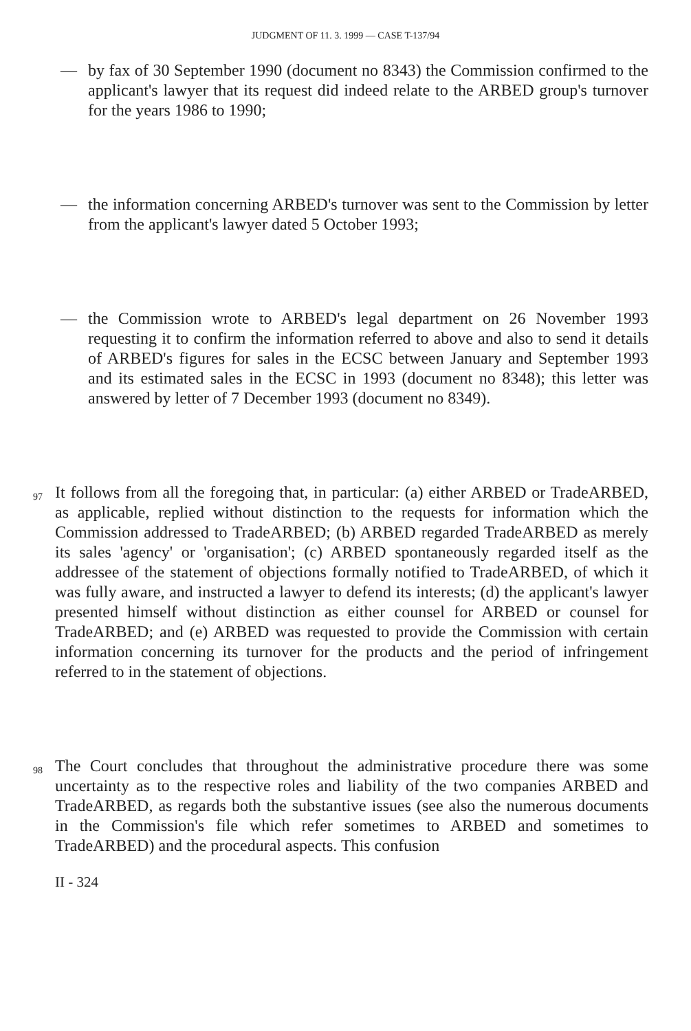JUDGMENT OF 11. 3. 1999 — CASE T-137/94
— by fax of 30 September 1990 (document no 8343) the Commission confirmed to the applicant's lawyer that its request did indeed relate to the ARBED group's turnover for the years 1986 to 1990;
— the information concerning ARBED's turnover was sent to the Commission by letter from the applicant's lawyer dated 5 October 1993;
— the Commission wrote to ARBED's legal department on 26 November 1993 requesting it to confirm the information referred to above and also to send it details of ARBED's figures for sales in the ECSC between January and September 1993 and its estimated sales in the ECSC in 1993 (document no 8348); this letter was answered by letter of 7 December 1993 (document no 8349).
97 It follows from all the foregoing that, in particular: (a) either ARBED or TradeARBED, as applicable, replied without distinction to the requests for information which the Commission addressed to TradeARBED; (b) ARBED regarded TradeARBED as merely its sales 'agency' or 'organisation'; (c) ARBED spontaneously regarded itself as the addressee of the statement of objections formally notified to TradeARBED, of which it was fully aware, and instructed a lawyer to defend its interests; (d) the applicant's lawyer presented himself without distinction as either counsel for ARBED or counsel for TradeARBED; and (e) ARBED was requested to provide the Commission with certain information concerning its turnover for the products and the period of infringement referred to in the statement of objections.
98 The Court concludes that throughout the administrative procedure there was some uncertainty as to the respective roles and liability of the two companies ARBED and TradeARBED, as regards both the substantive issues (see also the numerous documents in the Commission's file which refer sometimes to ARBED and sometimes to TradeARBED) and the procedural aspects. This confusion
II - 324